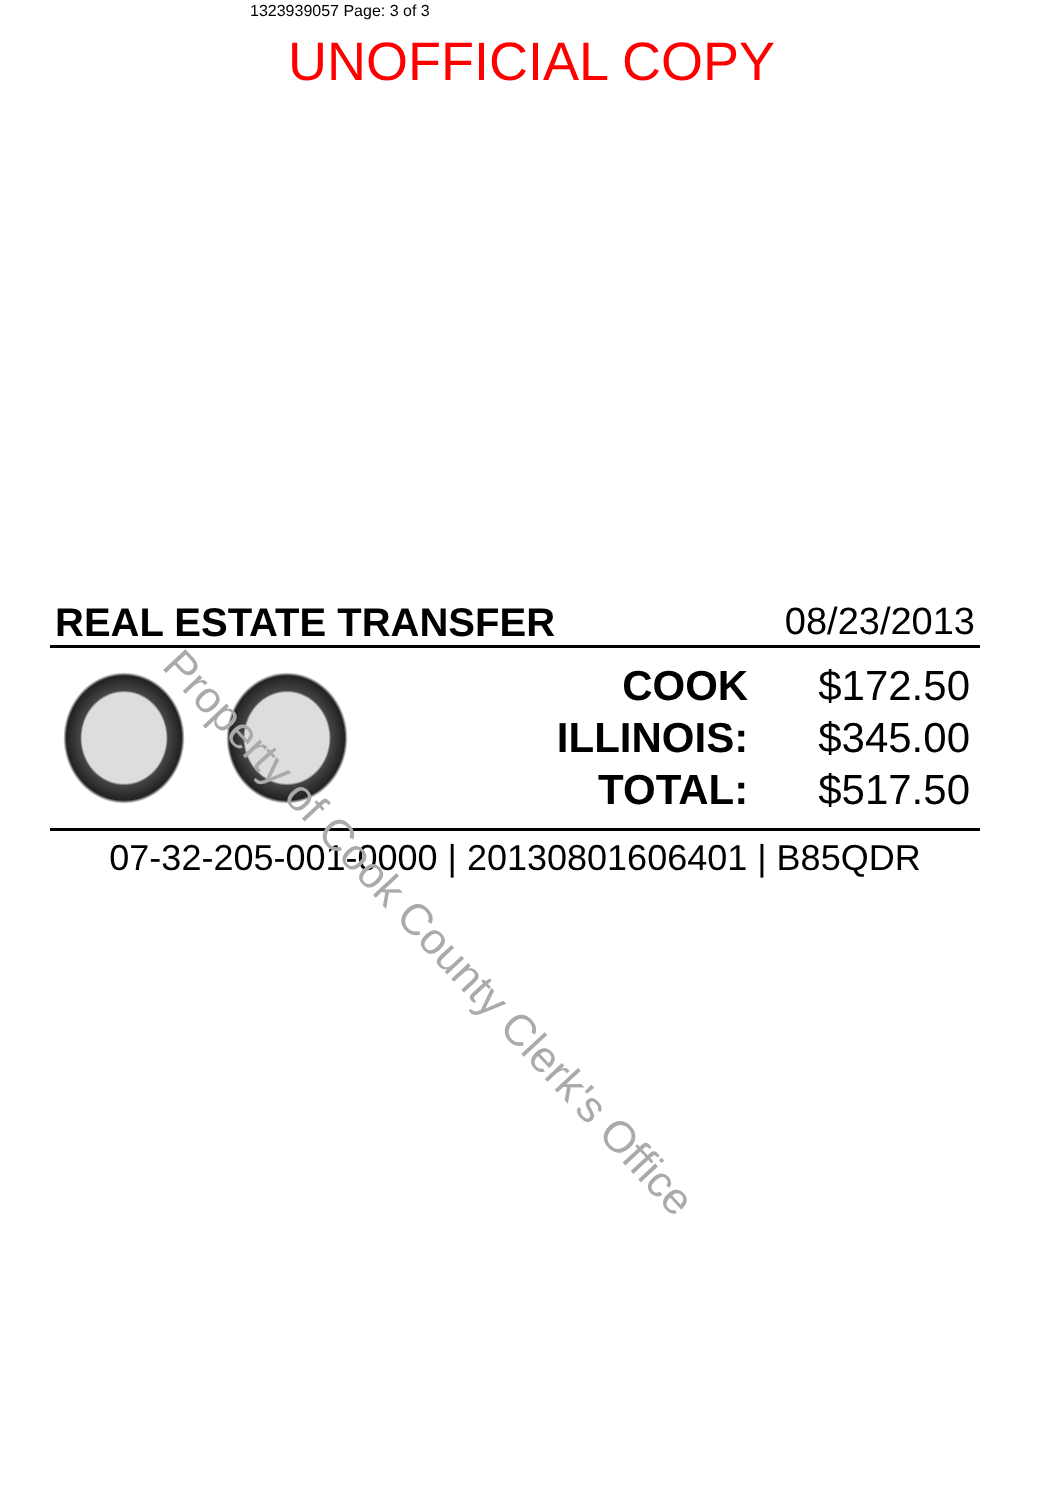1323939057 Page: 3 of 3
UNOFFICIAL COPY
REAL ESTATE TRANSFER 08/23/2013
| COOK | $172.50 |
| ILLINOIS: | $345.00 |
| TOTAL: | $517.50 |
07-32-205-001-0000 | 20130801606401 | B85QDR
Property of Cook County Clerk's Office